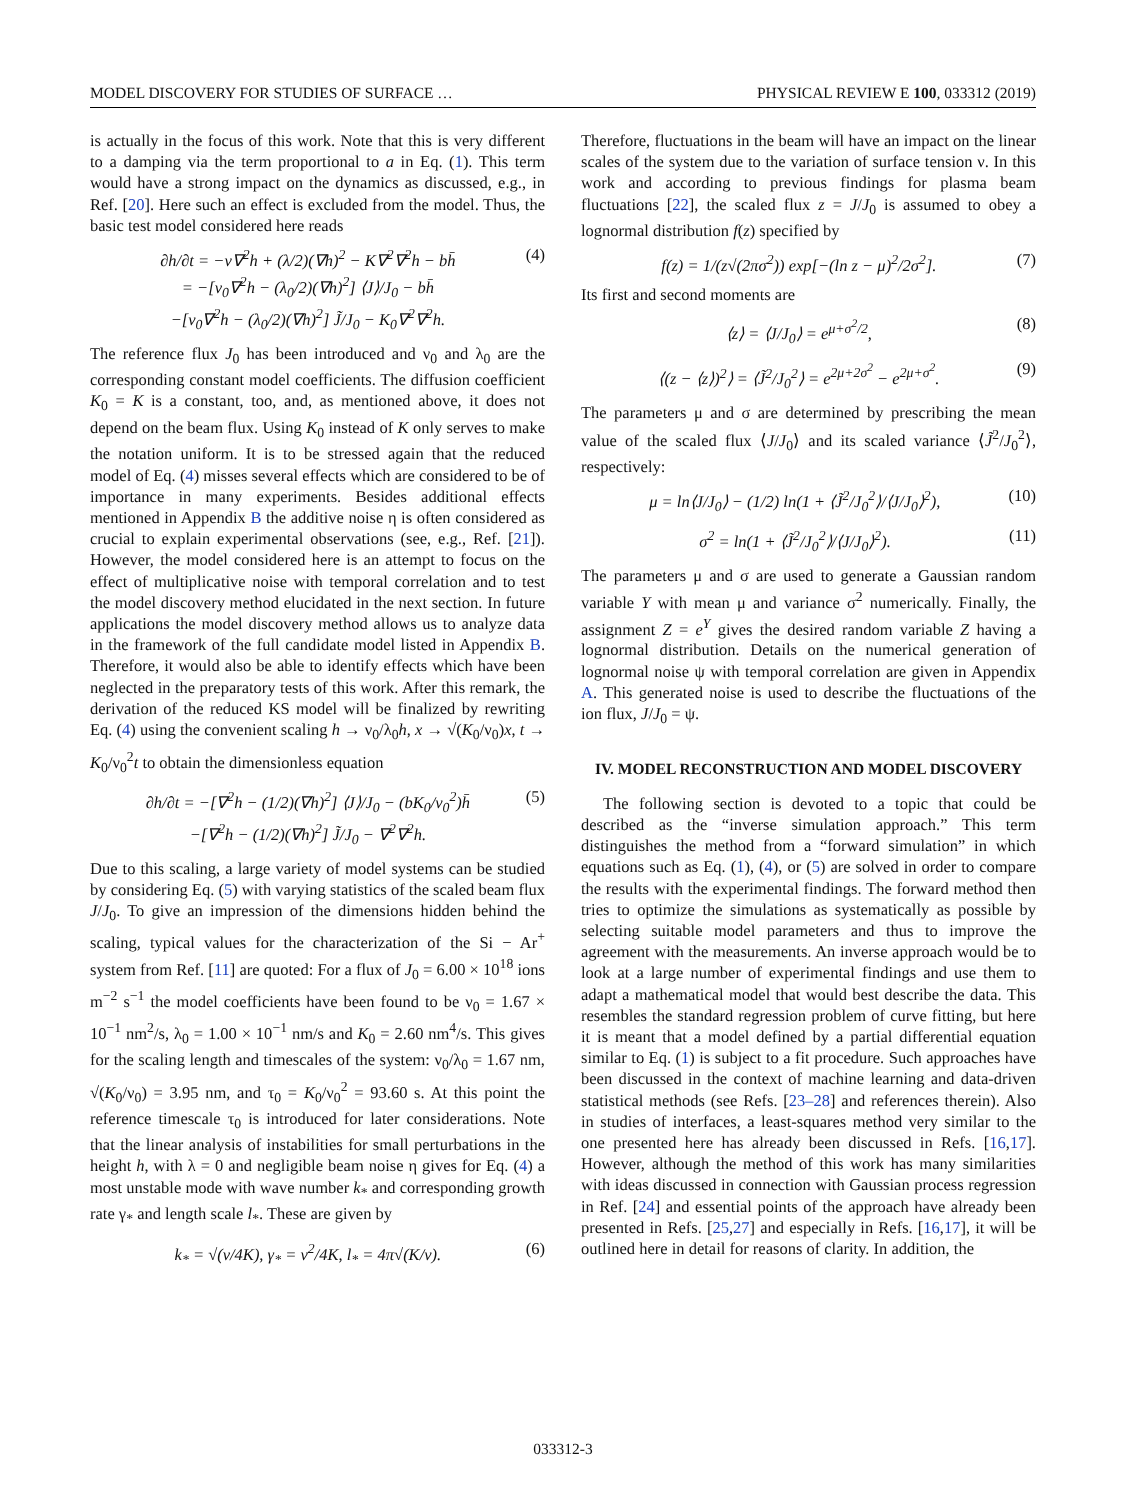MODEL DISCOVERY FOR STUDIES OF SURFACE … PHYSICAL REVIEW E 100, 033312 (2019)
is actually in the focus of this work. Note that this is very different to a damping via the term proportional to a in Eq. (1). This term would have a strong impact on the dynamics as discussed, e.g., in Ref. [20]. Here such an effect is excluded from the model. Thus, the basic test model considered here reads
∂h/∂t = −ν∇<sup>2</sup>h + (λ/2)(∇h)<sup>2</sup> − K∇<sup>2</sup>∇<sup>2</sup>h − bh̄
= −[ν<sub>0</sub>∇<sup>2</sup>h − (λ<sub>0</sub>/2)(∇h)<sup>2</sup>] ⟨J⟩/J<sub>0</sub> − bh̄
−[ν<sub>0</sub>∇<sup>2</sup>h − (λ<sub>0</sub>/2)(∇h)<sup>2</sup>] J̃/J<sub>0</sub> − K<sub>0</sub>∇<sup>2</sup>∇<sup>2</sup>h.
(4)
The reference flux J<sub>0</sub> has been introduced and ν<sub>0</sub> and λ<sub>0</sub> are the corresponding constant model coefficients. The diffusion coefficient K<sub>0</sub> = K is a constant, too, and, as mentioned above, it does not depend on the beam flux. Using K<sub>0</sub> instead of K only serves to make the notation uniform. It is to be stressed again that the reduced model of Eq. (4) misses several effects which are considered to be of importance in many experiments. Besides additional effects mentioned in Appendix B the additive noise η is often considered as crucial to explain experimental observations (see, e.g., Ref. [21]). However, the model considered here is an attempt to focus on the effect of multiplicative noise with temporal correlation and to test the model discovery method elucidated in the next section. In future applications the model discovery method allows us to analyze data in the framework of the full candidate model listed in Appendix B. Therefore, it would also be able to identify effects which have been neglected in the preparatory tests of this work. After this remark, the derivation of the reduced KS model will be finalized by rewriting Eq. (4) using the convenient scaling h → ν<sub>0</sub>/λ<sub>0</sub>h, x → √(K<sub>0</sub>/ν<sub>0</sub>)x, t → K<sub>0</sub>/ν<sub>0</sub><sup>2</sup>t to obtain the dimensionless equation
∂h/∂t = −[∇<sup>2</sup>h − (1/2)(∇h)<sup>2</sup>] ⟨J⟩/J<sub>0</sub> − (bK<sub>0</sub>/ν<sub>0</sub><sup>2</sup>)h̄
−[∇<sup>2</sup>h − (1/2)(∇h)<sup>2</sup>] J̃/J<sub>0</sub> − ∇<sup>2</sup>∇<sup>2</sup>h.
(5)
Due to this scaling, a large variety of model systems can be studied by considering Eq. (5) with varying statistics of the scaled beam flux J/J<sub>0</sub>. To give an impression of the dimensions hidden behind the scaling, typical values for the characterization of the Si − Ar<sup>+</sup> system from Ref. [11] are quoted: For a flux of J<sub>0</sub> = 6.00 × 10<sup>18</sup> ions m<sup>−2</sup> s<sup>−1</sup> the model coefficients have been found to be ν<sub>0</sub> = 1.67 × 10<sup>−1</sup> nm<sup>2</sup>/s, λ<sub>0</sub> = 1.00 × 10<sup>−1</sup> nm/s and K<sub>0</sub> = 2.60 nm<sup>4</sup>/s. This gives for the scaling length and timescales of the system: ν<sub>0</sub>/λ<sub>0</sub> = 1.67 nm, √(K<sub>0</sub>/ν<sub>0</sub>) = 3.95 nm, and τ<sub>0</sub> = K<sub>0</sub>/ν<sub>0</sub><sup>2</sup> = 93.60 s. At this point the reference timescale τ<sub>0</sub> is introduced for later considerations. Note that the linear analysis of instabilities for small perturbations in the height h, with λ = 0 and negligible beam noise η gives for Eq. (4) a most unstable mode with wave number k<sub>*</sub> and corresponding growth rate γ<sub>*</sub> and length scale l<sub>*</sub>. These are given by
k<sub>*</sub> = √(ν/4K), γ<sub>*</sub> = ν<sup>2</sup>/4K, l<sub>*</sub> = 4π√(K/ν).
(6)
Therefore, fluctuations in the beam will have an impact on the linear scales of the system due to the variation of surface tension ν. In this work and according to previous findings for plasma beam fluctuations [22], the scaled flux z = J/J<sub>0</sub> is assumed to obey a lognormal distribution f(z) specified by
f(z) = 1/(z√(2πσ<sup>2</sup>)) exp[−(ln z − μ)<sup>2</sup>/2σ<sup>2</sup>].
(7)
Its first and second moments are
⟨z⟩ = ⟨J/J<sub>0</sub>⟩ = e<sup>μ+σ<sup>2</sup>/2</sup>, (8)
⟨(z − ⟨z⟩)<sup>2</sup>⟩ = ⟨J̃<sup>2</sup>/J<sub>0</sub><sup>2</sup>⟩ = e<sup>2μ+2σ<sup>2</sup></sup> − e<sup>2μ+σ<sup>2</sup></sup>.
(9)
The parameters μ and σ are determined by prescribing the mean value of the scaled flux ⟨J/J<sub>0</sub>⟩ and its scaled variance ⟨J̃<sup>2</sup>/J<sub>0</sub><sup>2</sup>⟩, respectively:
μ = ln⟨J/J<sub>0</sub>⟩ − (1/2) ln(1 + ⟨J̃<sup>2</sup>/J<sub>0</sub><sup>2</sup>⟩/⟨J/J<sub>0</sub>⟩<sup>2</sup>),
(10)
σ<sup>2</sup> = ln(1 + ⟨J̃<sup>2</sup>/J<sub>0</sub><sup>2</sup>⟩/⟨J/J<sub>0</sub>⟩<sup>2</sup>).
(11)
The parameters μ and σ are used to generate a Gaussian random variable Y with mean μ and variance σ<sup>2</sup> numerically. Finally, the assignment Z = e<sup>Y</sup> gives the desired random variable Z having a lognormal distribution. Details on the numerical generation of lognormal noise ψ with temporal correlation are given in Appendix A. This generated noise is used to describe the fluctuations of the ion flux, J/J<sub>0</sub> = ψ.
IV. MODEL RECONSTRUCTION AND MODEL DISCOVERY
The following section is devoted to a topic that could be described as the “inverse simulation approach.” This term distinguishes the method from a “forward simulation” in which equations such as Eq. (1), (4), or (5) are solved in order to compare the results with the experimental findings. The forward method then tries to optimize the simulations as systematically as possible by selecting suitable model parameters and thus to improve the agreement with the measurements. An inverse approach would be to look at a large number of experimental findings and use them to adapt a mathematical model that would best describe the data. This resembles the standard regression problem of curve fitting, but here it is meant that a model defined by a partial differential equation similar to Eq. (1) is subject to a fit procedure. Such approaches have been discussed in the context of machine learning and data-driven statistical methods (see Refs. [23–28] and references therein). Also in studies of interfaces, a least-squares method very similar to the one presented here has already been discussed in Refs. [16,17]. However, although the method of this work has many similarities with ideas discussed in connection with Gaussian process regression in Ref. [24] and essential points of the approach have already been presented in Refs. [25,27] and especially in Refs. [16,17], it will be outlined here in detail for reasons of clarity. In addition, the
033312-3